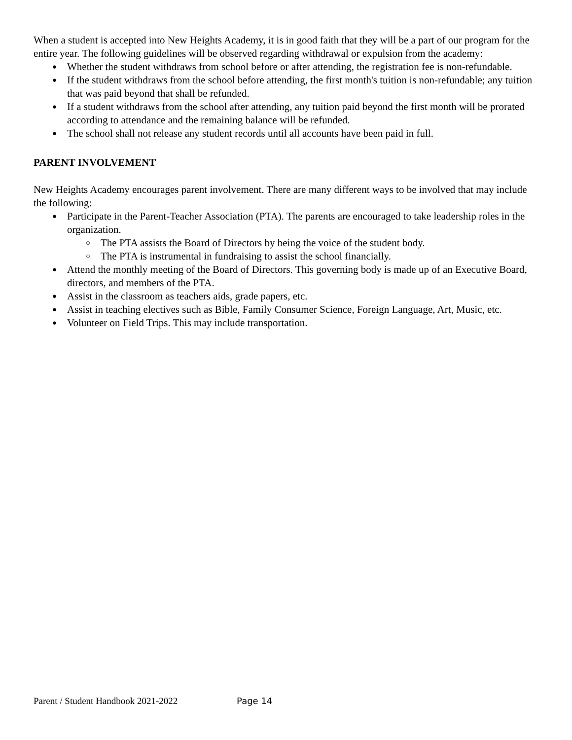When a student is accepted into New Heights Academy, it is in good faith that they will be a part of our program for the entire year. The following guidelines will be observed regarding withdrawal or expulsion from the academy:
● Whether the student withdraws from school before or after attending, the registration fee is non-refundable.
● If the student withdraws from the school before attending, the first month's tuition is non-refundable; any tuition that was paid beyond that shall be refunded.
● If a student withdraws from the school after attending, any tuition paid beyond the first month will be prorated according to attendance and the remaining balance will be refunded.
● The school shall not release any student records until all accounts have been paid in full.
PARENT INVOLVEMENT
New Heights Academy encourages parent involvement. There are many different ways to be involved that may include the following:
● Participate in the Parent-Teacher Association (PTA). The parents are encouraged to take leadership roles in the organization.
○ The PTA assists the Board of Directors by being the voice of the student body.
○ The PTA is instrumental in fundraising to assist the school financially.
● Attend the monthly meeting of the Board of Directors. This governing body is made up of an Executive Board, directors, and members of the PTA.
● Assist in the classroom as teachers aids, grade papers, etc.
● Assist in teaching electives such as Bible, Family Consumer Science, Foreign Language, Art, Music, etc.
● Volunteer on Field Trips. This may include transportation.
Parent / Student Handbook 2021-2022 Page 14